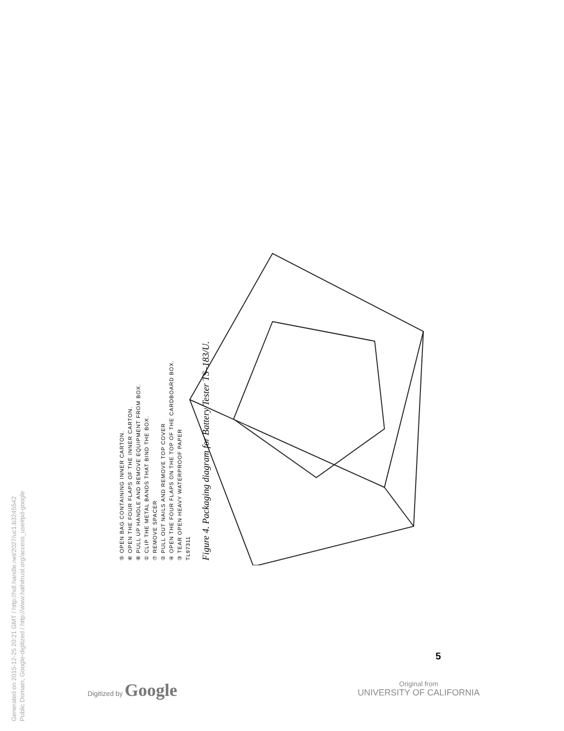Generated on 2015-12-25 20:21 GMT / http://hdl.handle.net/2027/uc1.b3245542
Public Domain, Google-digitized / http://www.hathitrust.org/access_use#pd-google
⑤ OPEN BAG CONTAINING INNER CARTON.
⑥ OPEN THE FOUR FLAPS OF THE INNER CARTON.
⑧ PULL UP HANDLE AND REMOVE EQUIPMENT FROM BOX.
① CLIP THE METAL BANDS THAT BIND THE BOX.
⑦ REMOVE SPACER
② PULL OUT NAILS AND REMOVE TOP COVER
④ OPEN THE FOUR FLAPS ON THE TOP OF THE CARDBOARD BOX.
③ TEAR OPEN HEAVY WATERPROOF PAPER
TL97311
Figure 4. Packaging diagram for Battery Tester TS–183/U.
5
Digitized by Google
Original from
UNIVERSITY OF CALIFORNIA